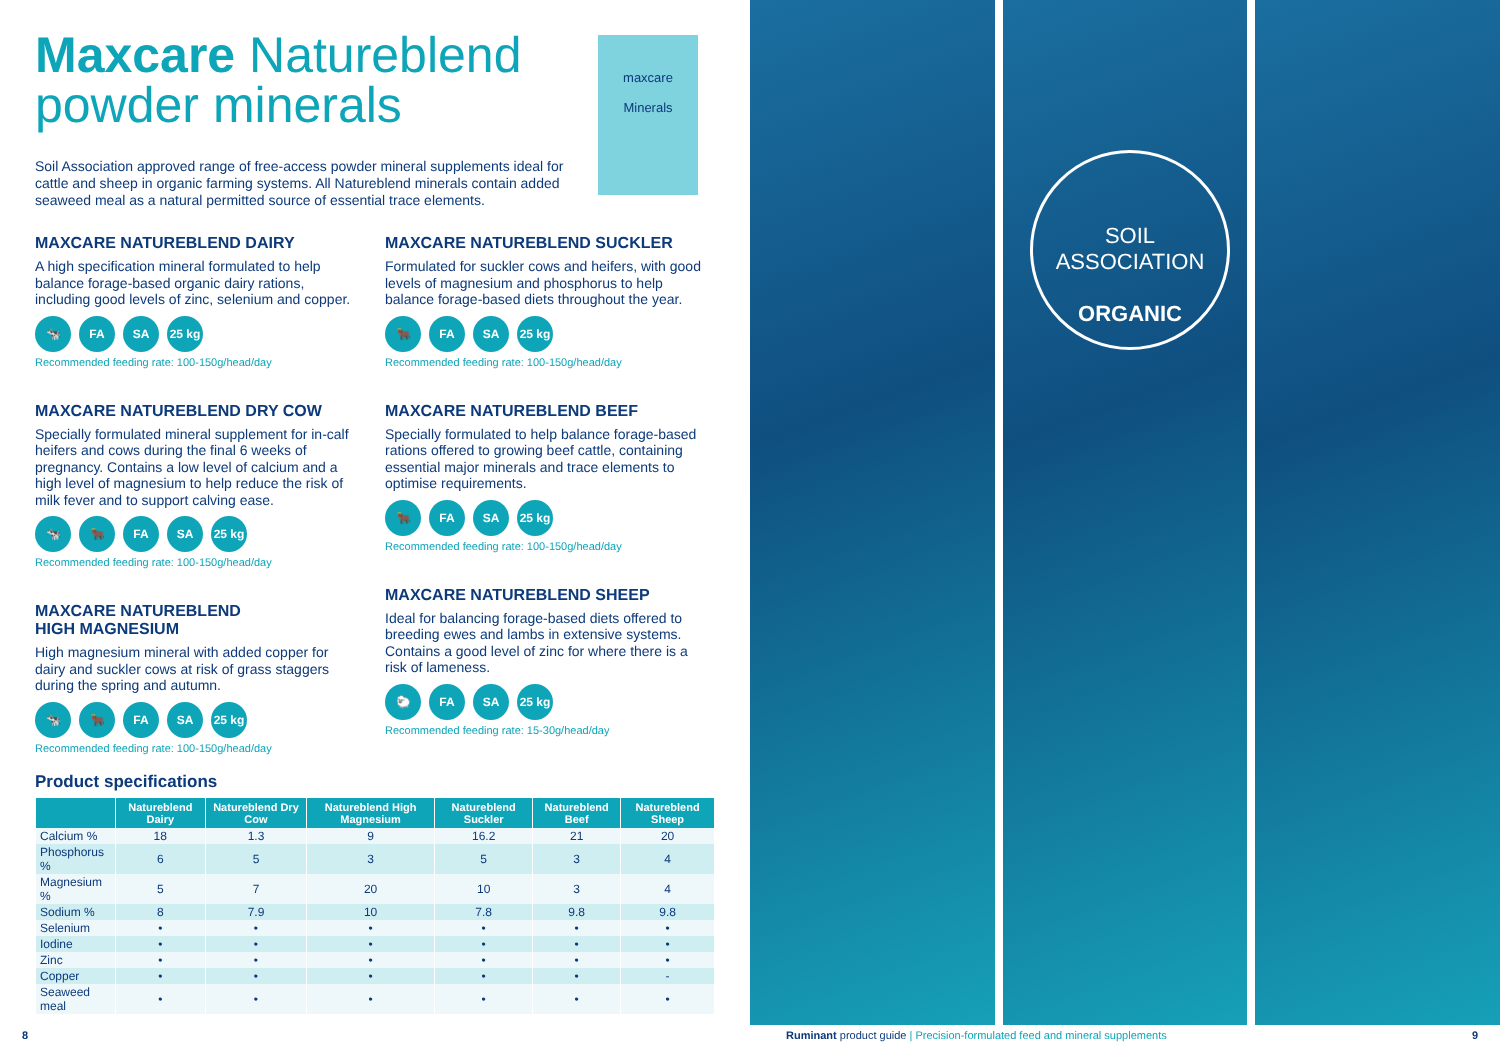Maxcare Natureblend
powder minerals
maxcare
Minerals
Soil Association approved range of free-access powder mineral supplements ideal for cattle and sheep in organic farming systems. All Natureblend minerals contain added seaweed meal as a natural permitted source of essential trace elements.
MAXCARE NATUREBLEND DAIRY
A high specification mineral formulated to help balance forage-based organic dairy rations, including good levels of zinc, selenium and copper.
🐄 FA SA 25 kg
Recommended feeding rate: 100-150g/head/day
MAXCARE NATUREBLEND DRY COW
Specially formulated mineral supplement for in-calf heifers and cows during the final 6 weeks of pregnancy. Contains a low level of calcium and a high level of magnesium to help reduce the risk of milk fever and to support calving ease.
🐄 🐂 FA SA 25 kg
Recommended feeding rate: 100-150g/head/day
MAXCARE NATUREBLEND
HIGH MAGNESIUM
High magnesium mineral with added copper for dairy and suckler cows at risk of grass staggers during the spring and autumn.
🐄 🐂 FA SA 25 kg
Recommended feeding rate: 100-150g/head/day
MAXCARE NATUREBLEND SUCKLER
Formulated for suckler cows and heifers, with good levels of magnesium and phosphorus to help balance forage-based diets throughout the year.
🐂 FA SA 25 kg
Recommended feeding rate: 100-150g/head/day
MAXCARE NATUREBLEND BEEF
Specially formulated to help balance forage-based rations offered to growing beef cattle, containing essential major minerals and trace elements to optimise requirements.
🐂 FA SA 25 kg
Recommended feeding rate: 100-150g/head/day
MAXCARE NATUREBLEND SHEEP
Ideal for balancing forage-based diets offered to breeding ewes and lambs in extensive systems. Contains a good level of zinc for where there is a risk of lameness.
🐑 FA SA 25 kg
Recommended feeding rate: 15-30g/head/day
Product specifications
| | Natureblend Dairy | Natureblend Dry Cow | Natureblend High Magnesium | Natureblend Suckler | Natureblend Beef | Natureblend Sheep |
| --- | --- | --- | --- | --- | --- | --- |
| Calcium % | 18 | 1.3 | 9 | 16.2 | 21 | 20 |
| Phosphorus % | 6 | 5 | 3 | 5 | 3 | 4 |
| Magnesium % | 5 | 7 | 20 | 10 | 3 | 4 |
| Sodium % | 8 | 7.9 | 10 | 7.8 | 9.8 | 9.8 |
| Selenium | • | • | • | • | • | • |
| Iodine | • | • | • | • | • | • |
| Zinc | • | • | • | • | • | • |
| Copper | • | • | • | • | • | - |
| Seaweed meal | • | • | • | • | • | • |
8
SOIL ASSOCIATION
ORGANIC
Ruminant product guide | Precision-formulated feed and mineral supplements
9